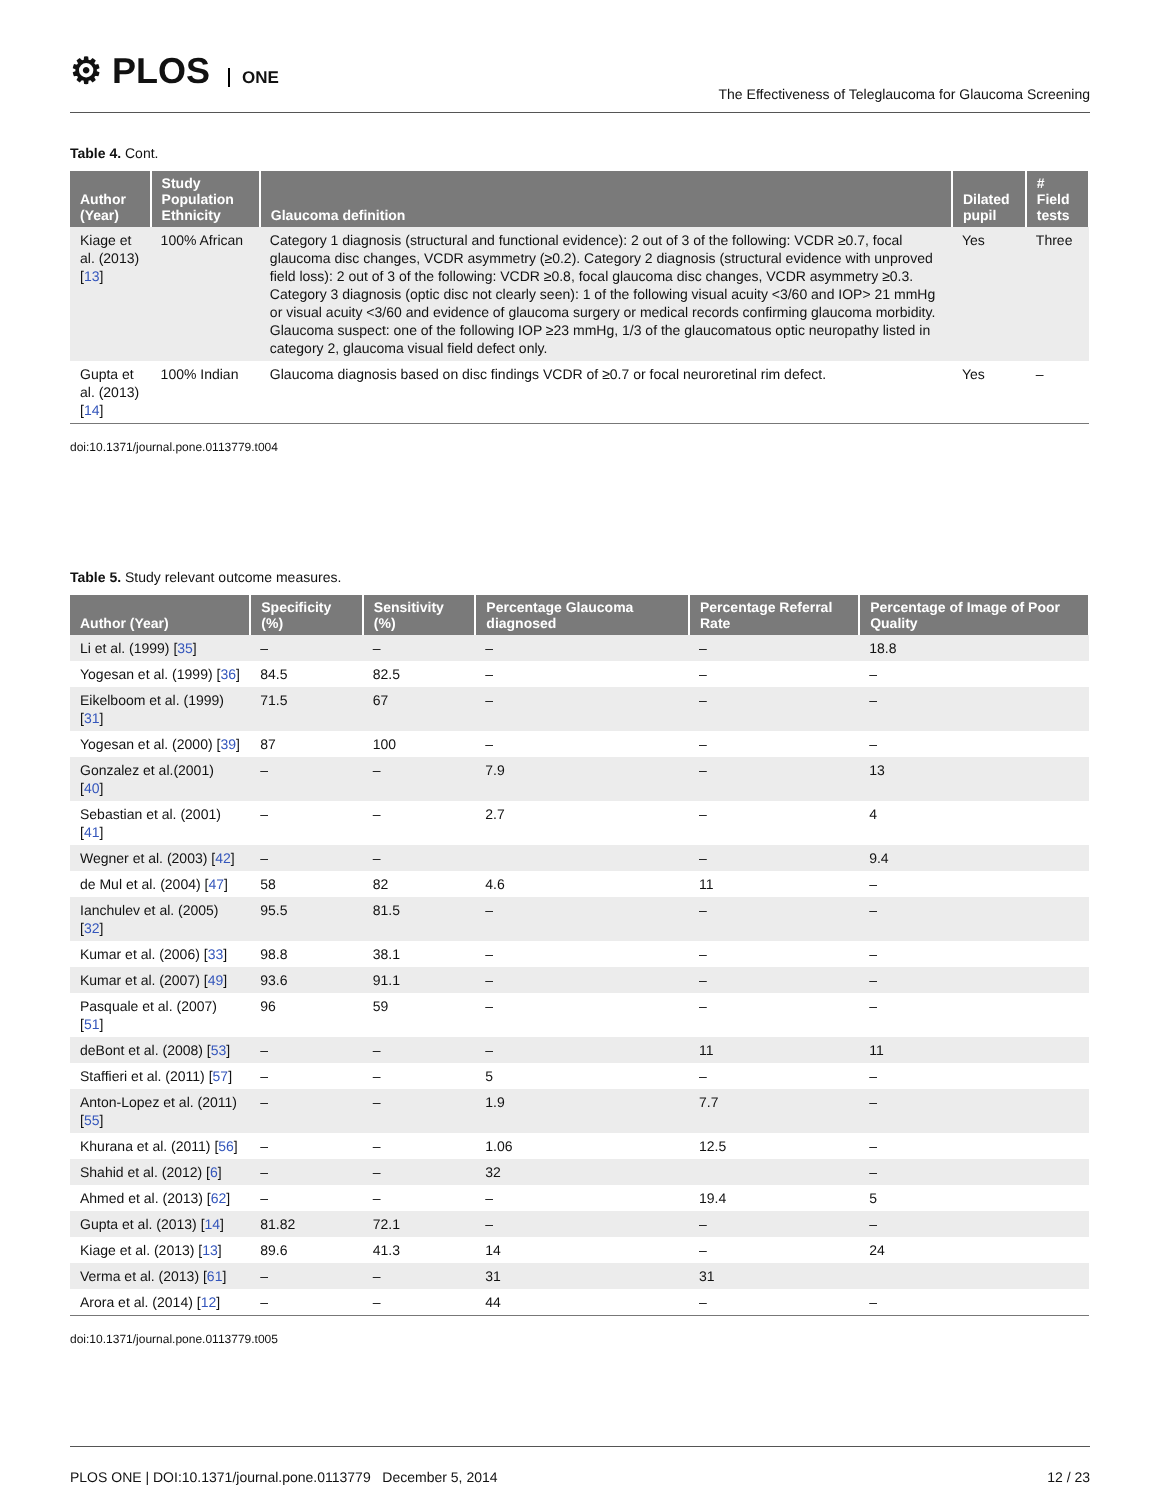⚙ PLOS ONE
The Effectiveness of Teleglaucoma for Glaucoma Screening
Table 4. Cont.
| Author (Year) | Study Population Ethnicity | Glaucoma definition | Dilated pupil | # Field tests |
| --- | --- | --- | --- | --- |
| Kiage et al. (2013) [ 13 ] | 100% African | Category 1 diagnosis (structural and functional evidence): 2 out of 3 of the following: VCDR ≥0.7, focal glaucoma disc changes, VCDR asymmetry (≥0.2). Category 2 diagnosis (structural evidence with unproved field loss): 2 out of 3 of the following: VCDR ≥0.8, focal glaucoma disc changes, VCDR asymmetry ≥0.3. Category 3 diagnosis (optic disc not clearly seen): 1 of the following visual acuity <3/60 and IOP> 21 mmHg or visual acuity <3/60 and evidence of glaucoma surgery or medical records confirming glaucoma morbidity. Glaucoma suspect: one of the following IOP ≥23 mmHg, 1/3 of the glaucomatous optic neuropathy listed in category 2, glaucoma visual field defect only. | Yes | Three |
| Gupta et al. (2013) [ 14 ] | 100% Indian | Glaucoma diagnosis based on disc findings VCDR of ≥0.7 or focal neuroretinal rim defect. | Yes | – |
doi:10.1371/journal.pone.0113779.t004
Table 5. Study relevant outcome measures.
| Author (Year) | Specificity (%) | Sensitivity (%) | Percentage Glaucoma diagnosed | Percentage Referral Rate | Percentage of Image of Poor Quality |
| --- | --- | --- | --- | --- | --- |
| Li et al. (1999) [ 35 ] | – | – | – | – | 18.8 |
| Yogesan et al. (1999) [ 36 ] | 84.5 | 82.5 | – | – | – |
| Eikelboom et al. (1999) [ 31 ] | 71.5 | 67 | – | – | – |
| Yogesan et al. (2000) [ 39 ] | 87 | 100 | – | – | – |
| Gonzalez et al.(2001) [ 40 ] | – | – | 7.9 | – | 13 |
| Sebastian et al. (2001) [ 41 ] | – | – | 2.7 | – | 4 |
| Wegner et al. (2003) [ 42 ] | – | – | | – | 9.4 |
| de Mul et al. (2004) [ 47 ] | 58 | 82 | 4.6 | 11 | – |
| Ianchulev et al. (2005) [ 32 ] | 95.5 | 81.5 | – | – | – |
| Kumar et al. (2006) [ 33 ] | 98.8 | 38.1 | – | – | – |
| Kumar et al. (2007) [ 49 ] | 93.6 | 91.1 | – | – | – |
| Pasquale et al. (2007) [ 51 ] | 96 | 59 | – | – | – |
| deBont et al. (2008) [ 53 ] | – | – | – | 11 | 11 |
| Staffieri et al. (2011) [ 57 ] | – | – | 5 | – | – |
| Anton-Lopez et al. (2011) [ 55 ] | – | – | 1.9 | 7.7 | – |
| Khurana et al. (2011) [ 56 ] | – | – | 1.06 | 12.5 | – |
| Shahid et al. (2012) [ 6 ] | – | – | 32 | | – |
| Ahmed et al. (2013) [ 62 ] | – | – | – | 19.4 | 5 |
| Gupta et al. (2013) [ 14 ] | 81.82 | 72.1 | – | – | – |
| Kiage et al. (2013) [ 13 ] | 89.6 | 41.3 | 14 | – | 24 |
| Verma et al. (2013) [ 61 ] | – | – | 31 | 31 | |
| Arora et al. (2014) [ 12 ] | – | – | 44 | – | – |
doi:10.1371/journal.pone.0113779.t005
PLOS ONE | DOI:10.1371/journal.pone.0113779 December 5, 2014
12 / 23